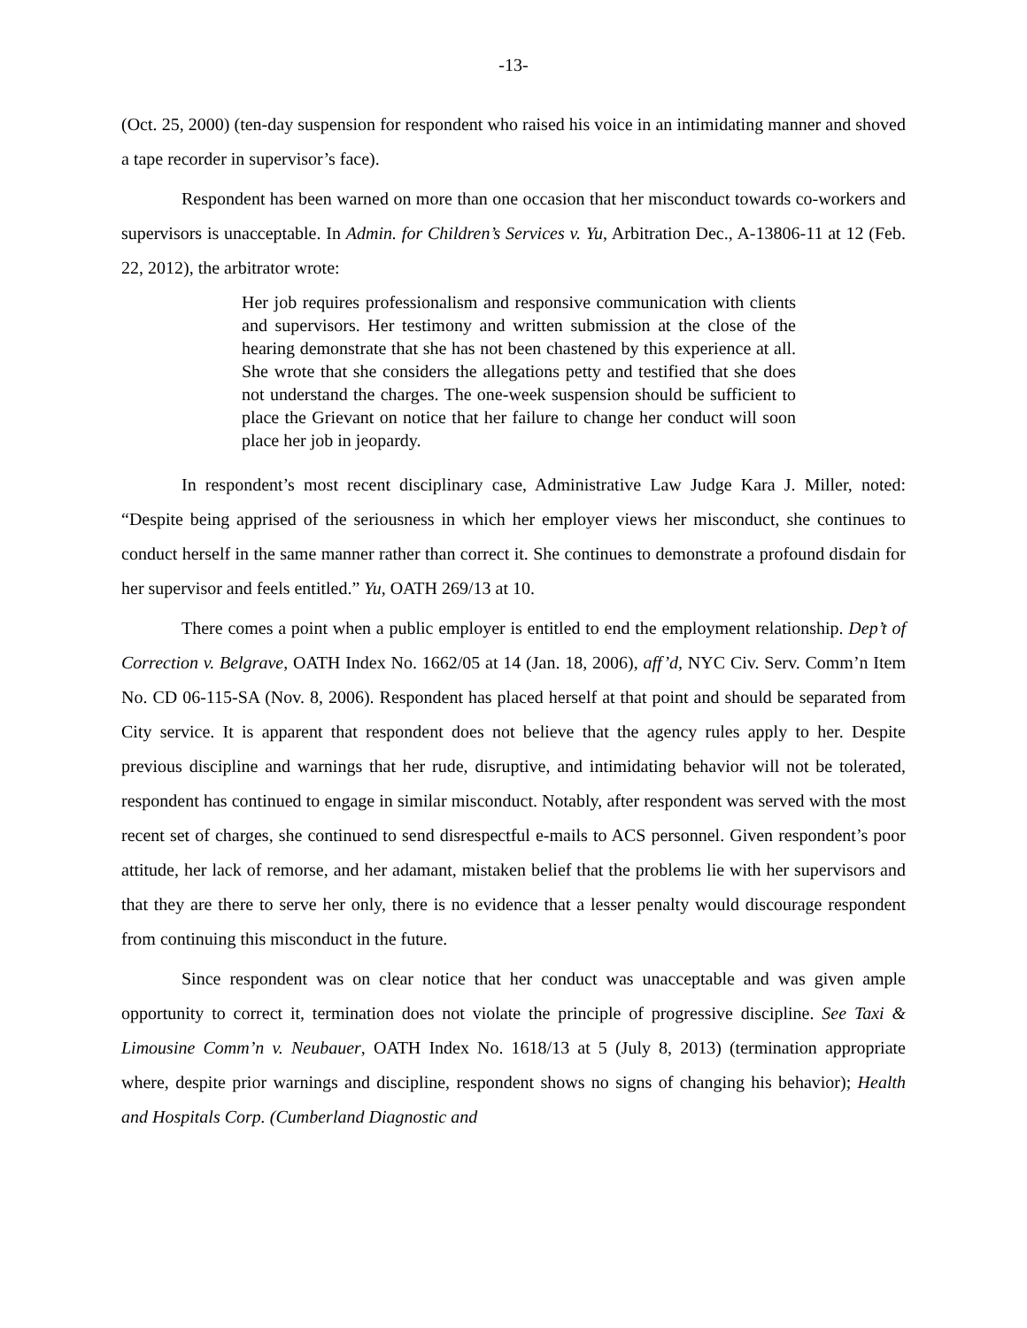-13-
(Oct. 25, 2000) (ten-day suspension for respondent who raised his voice in an intimidating manner and shoved a tape recorder in supervisor’s face).
Respondent has been warned on more than one occasion that her misconduct towards co-workers and supervisors is unacceptable. In Admin. for Children’s Services v. Yu, Arbitration Dec., A-13806-11 at 12 (Feb. 22, 2012), the arbitrator wrote:
Her job requires professionalism and responsive communication with clients and supervisors. Her testimony and written submission at the close of the hearing demonstrate that she has not been chastened by this experience at all. She wrote that she considers the allegations petty and testified that she does not understand the charges. The one-week suspension should be sufficient to place the Grievant on notice that her failure to change her conduct will soon place her job in jeopardy.
In respondent’s most recent disciplinary case, Administrative Law Judge Kara J. Miller, noted: “Despite being apprised of the seriousness in which her employer views her misconduct, she continues to conduct herself in the same manner rather than correct it. She continues to demonstrate a profound disdain for her supervisor and feels entitled.” Yu, OATH 269/13 at 10.
There comes a point when a public employer is entitled to end the employment relationship. Dep’t of Correction v. Belgrave, OATH Index No. 1662/05 at 14 (Jan. 18, 2006), aff’d, NYC Civ. Serv. Comm’n Item No. CD 06-115-SA (Nov. 8, 2006). Respondent has placed herself at that point and should be separated from City service. It is apparent that respondent does not believe that the agency rules apply to her. Despite previous discipline and warnings that her rude, disruptive, and intimidating behavior will not be tolerated, respondent has continued to engage in similar misconduct. Notably, after respondent was served with the most recent set of charges, she continued to send disrespectful e-mails to ACS personnel. Given respondent’s poor attitude, her lack of remorse, and her adamant, mistaken belief that the problems lie with her supervisors and that they are there to serve her only, there is no evidence that a lesser penalty would discourage respondent from continuing this misconduct in the future.
Since respondent was on clear notice that her conduct was unacceptable and was given ample opportunity to correct it, termination does not violate the principle of progressive discipline. See Taxi & Limousine Comm’n v. Neubauer, OATH Index No. 1618/13 at 5 (July 8, 2013) (termination appropriate where, despite prior warnings and discipline, respondent shows no signs of changing his behavior); Health and Hospitals Corp. (Cumberland Diagnostic and